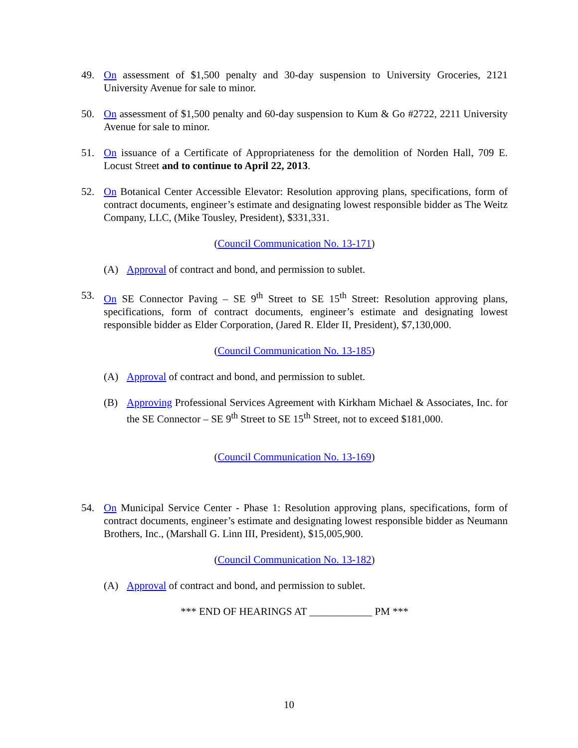49. On assessment of $1,500 penalty and 30-day suspension to University Groceries, 2121 University Avenue for sale to minor.
50. On assessment of $1,500 penalty and 60-day suspension to Kum & Go #2722, 2211 University Avenue for sale to minor.
51. On issuance of a Certificate of Appropriateness for the demolition of Norden Hall, 709 E. Locust Street and to continue to April 22, 2013.
52. On Botanical Center Accessible Elevator: Resolution approving plans, specifications, form of contract documents, engineer’s estimate and designating lowest responsible bidder as The Weitz Company, LLC, (Mike Tousley, President), $331,331.
(Council Communication No. 13-171)
(A) Approval of contract and bond, and permission to sublet.
53. On SE Connector Paving – SE 9<sup>th</sup> Street to SE 15<sup>th</sup> Street: Resolution approving plans, specifications, form of contract documents, engineer’s estimate and designating lowest responsible bidder as Elder Corporation, (Jared R. Elder II, President), $7,130,000.
(Council Communication No. 13-185)
(A) Approval of contract and bond, and permission to sublet.
(B) Approving Professional Services Agreement with Kirkham Michael & Associates, Inc. for the SE Connector – SE 9<sup>th</sup> Street to SE 15<sup>th</sup> Street, not to exceed $181,000.
(Council Communication No. 13-169)
54. On Municipal Service Center - Phase 1: Resolution approving plans, specifications, form of contract documents, engineer’s estimate and designating lowest responsible bidder as Neumann Brothers, Inc., (Marshall G. Linn III, President), $15,005,900.
(Council Communication No. 13-182)
(A) Approval of contract and bond, and permission to sublet.
*** END OF HEARINGS AT ____________ PM ***
10